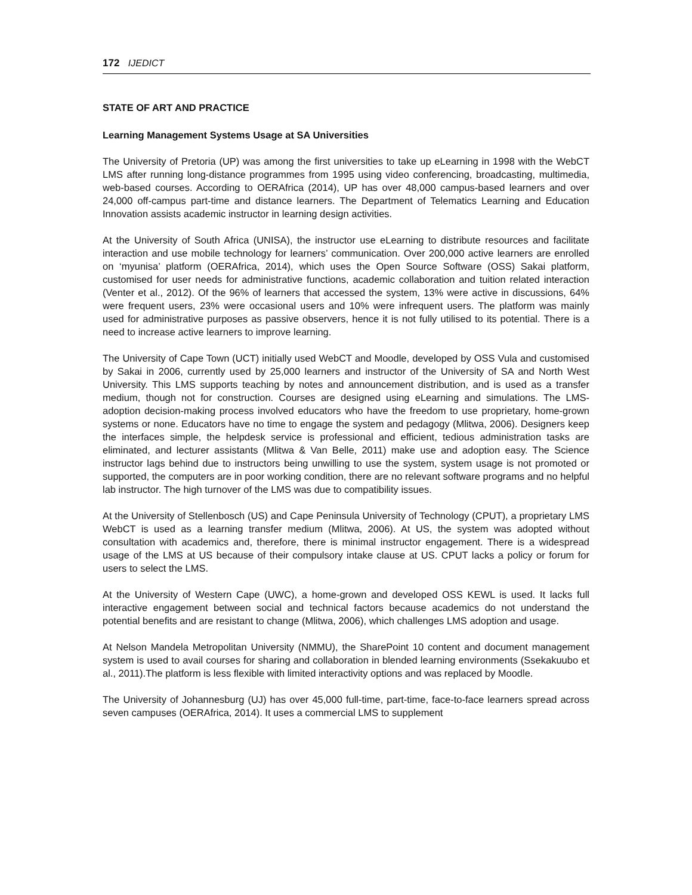172 IJEDICT
STATE OF ART AND PRACTICE
Learning Management Systems Usage at SA Universities
The University of Pretoria (UP) was among the first universities to take up eLearning in 1998 with the WebCT LMS after running long-distance programmes from 1995 using video conferencing, broadcasting, multimedia, web-based courses. According to OERAfrica (2014), UP has over 48,000 campus-based learners and over 24,000 off-campus part-time and distance learners. The Department of Telematics Learning and Education Innovation assists academic instructor in learning design activities.
At the University of South Africa (UNISA), the instructor use eLearning to distribute resources and facilitate interaction and use mobile technology for learners’ communication. Over 200,000 active learners are enrolled on ‘myunisa’ platform (OERAfrica, 2014), which uses the Open Source Software (OSS) Sakai platform, customised for user needs for administrative functions, academic collaboration and tuition related interaction (Venter et al., 2012). Of the 96% of learners that accessed the system, 13% were active in discussions, 64% were frequent users, 23% were occasional users and 10% were infrequent users. The platform was mainly used for administrative purposes as passive observers, hence it is not fully utilised to its potential. There is a need to increase active learners to improve learning.
The University of Cape Town (UCT) initially used WebCT and Moodle, developed by OSS Vula and customised by Sakai in 2006, currently used by 25,000 learners and instructor of the University of SA and North West University. This LMS supports teaching by notes and announcement distribution, and is used as a transfer medium, though not for construction. Courses are designed using eLearning and simulations. The LMS-adoption decision-making process involved educators who have the freedom to use proprietary, home-grown systems or none. Educators have no time to engage the system and pedagogy (Mlitwa, 2006). Designers keep the interfaces simple, the helpdesk service is professional and efficient, tedious administration tasks are eliminated, and lecturer assistants (Mlitwa & Van Belle, 2011) make use and adoption easy. The Science instructor lags behind due to instructors being unwilling to use the system, system usage is not promoted or supported, the computers are in poor working condition, there are no relevant software programs and no helpful lab instructor. The high turnover of the LMS was due to compatibility issues.
At the University of Stellenbosch (US) and Cape Peninsula University of Technology (CPUT), a proprietary LMS WebCT is used as a learning transfer medium (Mlitwa, 2006). At US, the system was adopted without consultation with academics and, therefore, there is minimal instructor engagement. There is a widespread usage of the LMS at US because of their compulsory intake clause at US. CPUT lacks a policy or forum for users to select the LMS.
At the University of Western Cape (UWC), a home-grown and developed OSS KEWL is used. It lacks full interactive engagement between social and technical factors because academics do not understand the potential benefits and are resistant to change (Mlitwa, 2006), which challenges LMS adoption and usage.
At Nelson Mandela Metropolitan University (NMMU), the SharePoint 10 content and document management system is used to avail courses for sharing and collaboration in blended learning environments (Ssekakuubo et al., 2011).The platform is less flexible with limited interactivity options and was replaced by Moodle.
The University of Johannesburg (UJ) has over 45,000 full-time, part-time, face-to-face learners spread across seven campuses (OERAfrica, 2014). It uses a commercial LMS to supplement